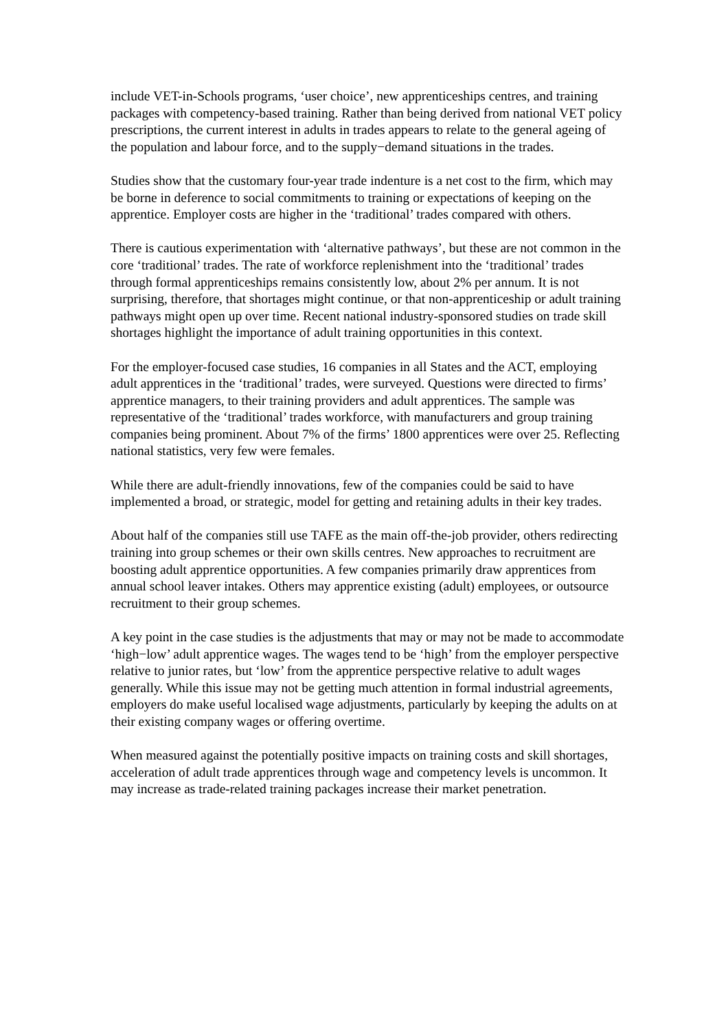include VET-in-Schools programs, ‘user choice’, new apprenticeships centres, and training packages with competency-based training. Rather than being derived from national VET policy prescriptions, the current interest in adults in trades appears to relate to the general ageing of the population and labour force, and to the supply−demand situations in the trades.
Studies show that the customary four-year trade indenture is a net cost to the firm, which may be borne in deference to social commitments to training or expectations of keeping on the apprentice. Employer costs are higher in the ‘traditional’ trades compared with others.
There is cautious experimentation with ‘alternative pathways’, but these are not common in the core ‘traditional’ trades. The rate of workforce replenishment into the ‘traditional’ trades through formal apprenticeships remains consistently low, about 2% per annum. It is not surprising, therefore, that shortages might continue, or that non-apprenticeship or adult training pathways might open up over time. Recent national industry-sponsored studies on trade skill shortages highlight the importance of adult training opportunities in this context.
For the employer-focused case studies, 16 companies in all States and the ACT, employing adult apprentices in the ‘traditional’ trades, were surveyed. Questions were directed to firms’ apprentice managers, to their training providers and adult apprentices. The sample was representative of the ‘traditional’ trades workforce, with manufacturers and group training companies being prominent. About 7% of the firms’ 1800 apprentices were over 25. Reflecting national statistics, very few were females.
While there are adult-friendly innovations, few of the companies could be said to have implemented a broad, or strategic, model for getting and retaining adults in their key trades.
About half of the companies still use TAFE as the main off-the-job provider, others redirecting training into group schemes or their own skills centres. New approaches to recruitment are boosting adult apprentice opportunities. A few companies primarily draw apprentices from annual school leaver intakes. Others may apprentice existing (adult) employees, or outsource recruitment to their group schemes.
A key point in the case studies is the adjustments that may or may not be made to accommodate ‘high−low’ adult apprentice wages. The wages tend to be ‘high’ from the employer perspective relative to junior rates, but ‘low’ from the apprentice perspective relative to adult wages generally. While this issue may not be getting much attention in formal industrial agreements, employers do make useful localised wage adjustments, particularly by keeping the adults on at their existing company wages or offering overtime.
When measured against the potentially positive impacts on training costs and skill shortages, acceleration of adult trade apprentices through wage and competency levels is uncommon. It may increase as trade-related training packages increase their market penetration.